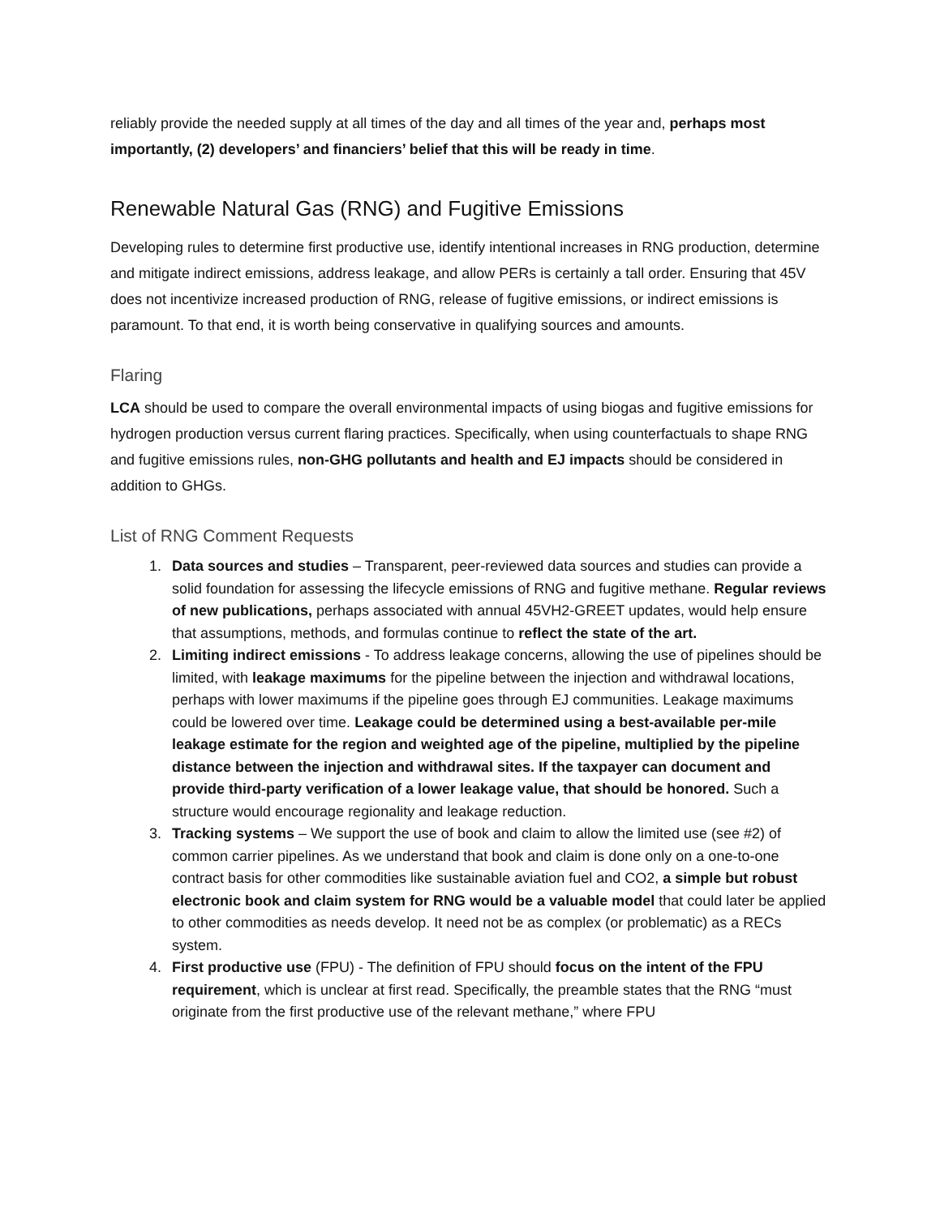reliably provide the needed supply at all times of the day and all times of the year and, perhaps most importantly, (2) developers’ and financiers’ belief that this will be ready in time.
Renewable Natural Gas (RNG) and Fugitive Emissions
Developing rules to determine first productive use, identify intentional increases in RNG production, determine and mitigate indirect emissions, address leakage, and allow PERs is certainly a tall order. Ensuring that 45V does not incentivize increased production of RNG, release of fugitive emissions, or indirect emissions is paramount. To that end, it is worth being conservative in qualifying sources and amounts.
Flaring
LCA should be used to compare the overall environmental impacts of using biogas and fugitive emissions for hydrogen production versus current flaring practices. Specifically, when using counterfactuals to shape RNG and fugitive emissions rules, non-GHG pollutants and health and EJ impacts should be considered in addition to GHGs.
List of RNG Comment Requests
1. Data sources and studies – Transparent, peer-reviewed data sources and studies can provide a solid foundation for assessing the lifecycle emissions of RNG and fugitive methane. Regular reviews of new publications, perhaps associated with annual 45VH2-GREET updates, would help ensure that assumptions, methods, and formulas continue to reflect the state of the art.
2. Limiting indirect emissions - To address leakage concerns, allowing the use of pipelines should be limited, with leakage maximums for the pipeline between the injection and withdrawal locations, perhaps with lower maximums if the pipeline goes through EJ communities. Leakage maximums could be lowered over time. Leakage could be determined using a best-available per-mile leakage estimate for the region and weighted age of the pipeline, multiplied by the pipeline distance between the injection and withdrawal sites. If the taxpayer can document and provide third-party verification of a lower leakage value, that should be honored. Such a structure would encourage regionality and leakage reduction.
3. Tracking systems – We support the use of book and claim to allow the limited use (see #2) of common carrier pipelines. As we understand that book and claim is done only on a one-to-one contract basis for other commodities like sustainable aviation fuel and CO2, a simple but robust electronic book and claim system for RNG would be a valuable model that could later be applied to other commodities as needs develop. It need not be as complex (or problematic) as a RECs system.
4. First productive use (FPU) - The definition of FPU should focus on the intent of the FPU requirement, which is unclear at first read. Specifically, the preamble states that the RNG “must originate from the first productive use of the relevant methane,” where FPU